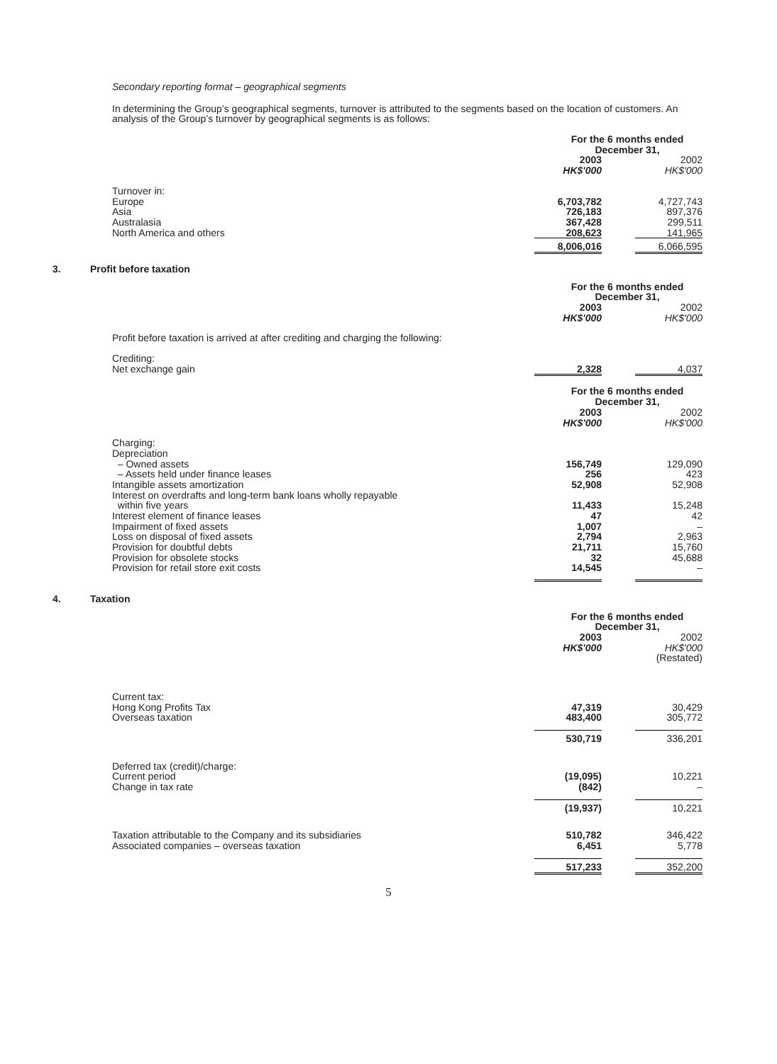Secondary reporting format – geographical segments
In determining the Group’s geographical segments, turnover is attributed to the segments based on the location of customers. An analysis of the Group’s turnover by geographical segments is as follows:
| | For the 6 months ended December 31, | |
| --- | --- | --- |
| | 2003 HK$'000 | 2002 HK$'000 |
| Turnover in: Europe Asia Australasia North America and others | 6,703,782 726,183 367,428 208,623 | 4,727,743 897,376 299,511 141,965 |
| | 8,006,016 | 6,066,595 |
3. Profit before taxation
| | For the 6 months ended December 31, | |
| --- | --- | --- |
| | 2003 HK$'000 | 2002 HK$'000 |
Profit before taxation is arrived at after crediting and charging the following:
| Crediting: Net exchange gain | 2,328 | 4,037 |
| | For the 6 months ended December 31, | |
| | 2003 HK$'000 | 2002 HK$'000 |
| Charging: Depreciation – Owned assets – Assets held under finance leases Intangible assets amortization Interest on overdrafts and long-term bank loans wholly repayable within five years Interest element of finance leases Impairment of fixed assets Loss on disposal of fixed assets Provision for doubtful debts Provision for obsolete stocks Provision for retail store exit costs | 156,749 256 52,908 11,433 47 1,007 2,794 21,711 32 14,545 | 129,090 423 52,908 15,248 42 – 2,963 15,760 45,688 – |
4. Taxation
| | For the 6 months ended December 31, | |
| --- | --- | --- |
| | 2003 HK$'000 | 2002 HK$'000 (Restated) |
| Current tax: Hong Kong Profits Tax Overseas taxation | 47,319 483,400 | 30,429 305,772 |
| | 530,719 | 336,201 |
| Deferred tax (credit)/charge: Current period Change in tax rate | (19,095) (842) | 10,221 – |
| | (19,937) | 10,221 |
| Taxation attributable to the Company and its subsidiaries Associated companies – overseas taxation | 510,782 6,451 | 346,422 5,778 |
| | 517,233 | 352,200 |
5